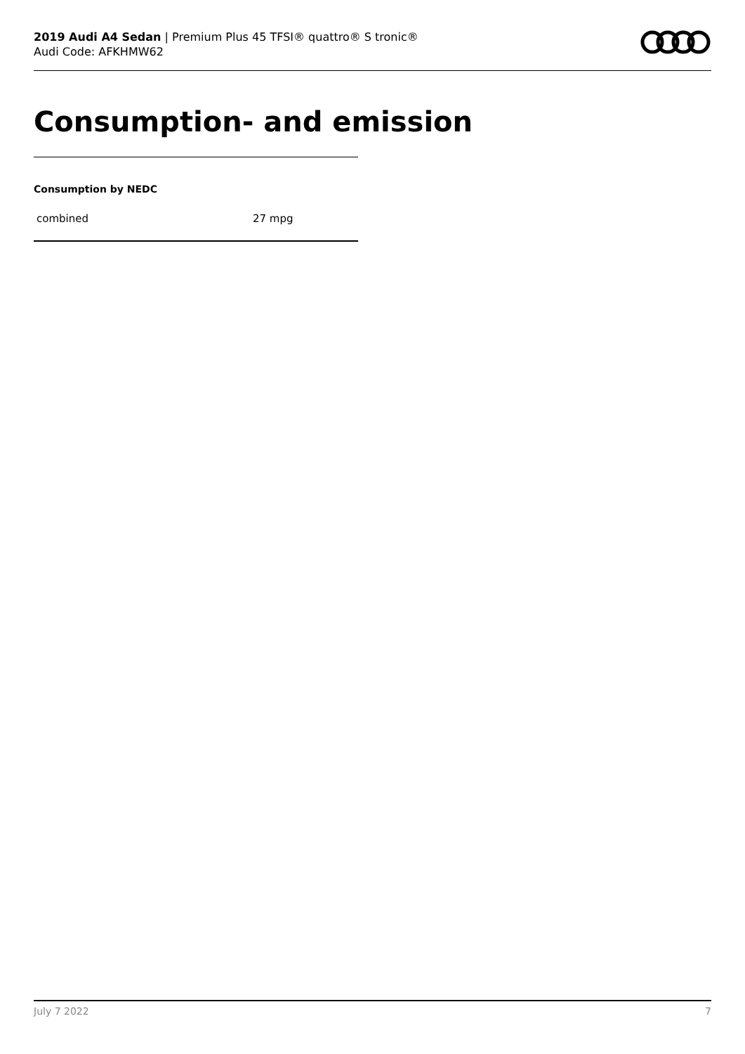2019 Audi A4 Sedan | Premium Plus 45 TFSI® quattro® S tronic®
Audi Code: AFKHMW62
Consumption- and emission
Consumption by NEDC
| combined | 27 mpg |
July 7 2022 7